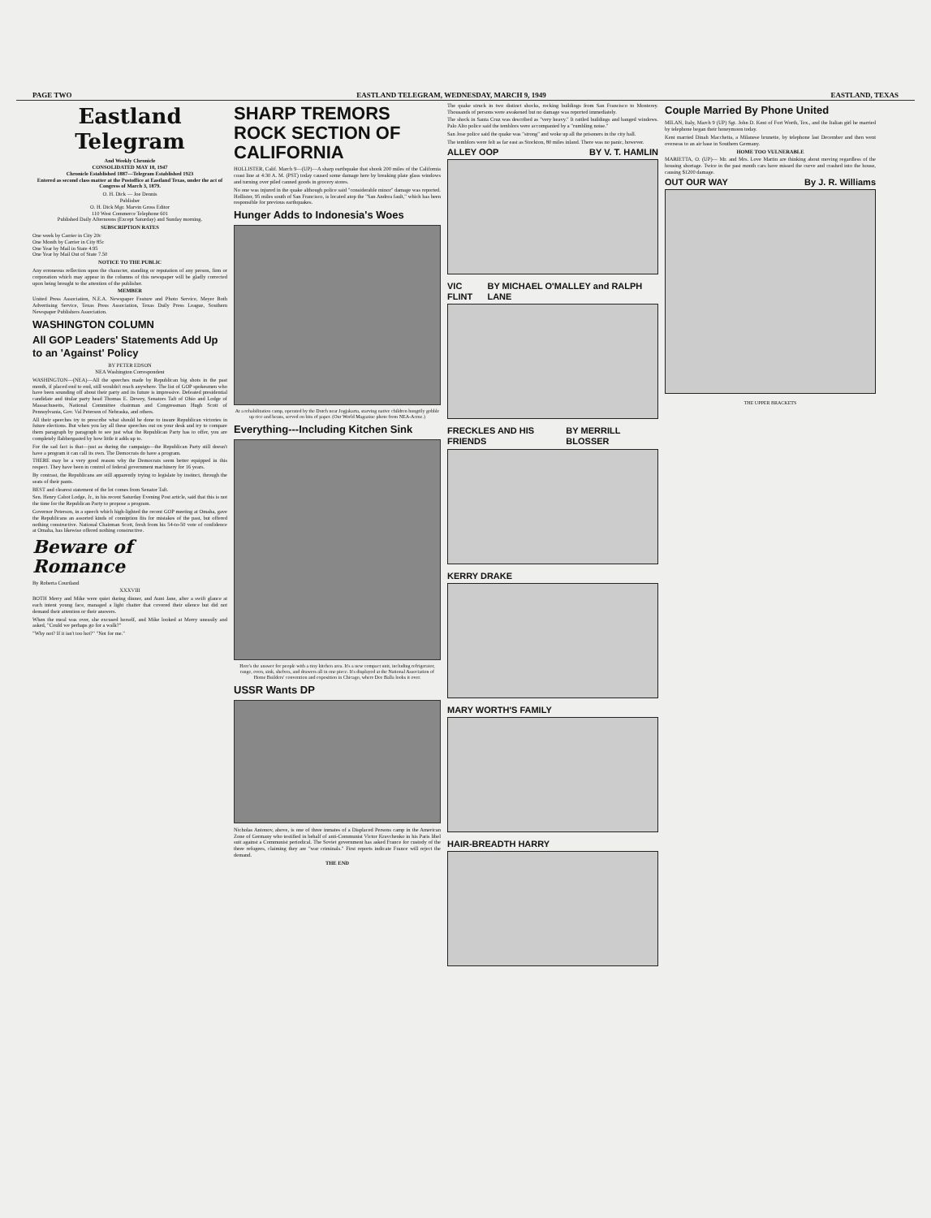PAGE TWO EASTLAND TELEGRAM, WEDNESDAY, MARCH 9, 1949 EASTLAND, TEXAS
Eastland Telegram
And Weekly Chronicle
CONSOLIDATED MAY 18, 1947
Chronicle Established 1887—Telegram Established 1923
Entered as second class matter at the Postoffice at Eastland Texas, under the act of Congress of March 3, 1879.
O. H. Dick — Joe Dennis
Publisher
O. H. Dick Mgr. Marvin Gross Editor
110 West Commerce Telephone 601
Published Daily Afternoons (Except Saturday) and Sunday morning.
SUBSCRIPTION RATES
One week by Carrier in City 20c
One Month by Carrier in City 85c
One Year by Mail in State 4.95
One Year by Mail Out of State 7.50
NOTICE TO THE PUBLIC
Any erroneous reflection upon the character, standing or reputation of any person, firm or corporation which may appear in the columns of this newspaper will be gladly corrected upon being brought to the attention of the publisher.
MEMBER
United Press Association, N.E.A. Newspaper Feature and Photo Service, Meyer Both Advertising Service, Texas Press Association, Texas Daily Press League, Southern Newspaper Publishers Association.
WASHINGTON COLUMN
All GOP Leaders' Statements Add Up to an 'Against' Policy
BY PETER EDSON
NEA Washington Correspondent
WASHINGTON—(NEA)—All the speeches made by Republican big shots in the past month, if placed end to end, still wouldn't reach anywhere. The list of GOP spokesmen who have been sounding off about their party and its future is impressive. Defeated presidential candidate and titular party head Thomas E. Dewey, Senators Taft of Ohio and Lodge of Massachusetts, National Committee chairman and Congressman Hugh Scott of Pennsylvania, Gov. Val Peterson of Nebraska, and others.
All their speeches try to prescribe what should be done to insure Republican victories in future elections. But when you lay all these speeches out on your desk and try to compare them paragraph by paragraph to see just what the Republican Party has to offer, you are completely flabbergasted by how little it adds up to.
For the sad fact is that—just as during the campaign—the Republican Party still doesn't have a program it can call its own. The Democrats do have a program.
THERE may be a very good reason why the Democrats seem better equipped in this respect. They have been in control of federal government machinery for 16 years.
By contrast, the Republicans are still apparently trying to legislate by instinct, through the seats of their pants.
BEST and clearest statement of the lot comes from Senator Taft.
Sen. Henry Cabot Lodge, Jr., in his recent Saturday Evening Post article, said that this is not the time for the Republican Party to propose a program.
Governor Peterson, in a speech which high-lighted the recent GOP meeting at Omaha, gave the Republicans an assorted kinds of conniption fits for mistakes of the past, but offered nothing constructive. National Chairman Scott, fresh from his 54-to-50 vote of confidence at Omaha, has likewise offered nothing constructive.
Beware of Romance
By Roberta Courtland
XXXVIII
BOTH Merry and Mike were quiet during dinner, and Aunt Jane, after a swift glance at each intent young face, managed a light chatter that covered their silence but did not demand their attention or their answers.
When the meal was over, she excused herself, and Mike looked at Merry uneasily and asked, "Could we perhaps go for a walk?"
"Why not? If it isn't too hot?" "Not for me."
SHARP TREMORS ROCK SECTION OF CALIFORNIA
HOLLISTER, Calif. March 9—(UP)—A sharp earthquake that shook 200 miles of the California coast line at 4:30 A. M. (PST) today caused some damage here by breaking plate glass windows and turning over piled canned goods in grocery stores.
No one was injured in the quake although police said "considerable minor" damage was reported. Hollister, 95 miles south of San Francisco, is located atop the "San Andrea fault," which has been responsible for previous earthquakes.
Hunger Adds to Indonesia's Woes
At a rehabilitation camp, operated by the Dutch near Jogjakarta, starving native children hungrily gobble up rice and beans, served on bits of paper. (Our World Magazine photo from NEA-Acme.)
Everything---Including Kitchen Sink
Here's the answer for people with a tiny kitchen area. It's a new compact unit, including refrigerator, range, oven, sink, shelves, and drawers all in one piece. It's displayed at the National Association of Home Builders' convention and exposition in Chicago, where Dee Balla looks it over.
USSR Wants DP
Nicholas Antonov, above, is one of three inmates of a Displaced Persons camp in the American Zone of Germany who testified in behalf of anti-Communist Victor Kravchenko in his Paris libel suit against a Communist periodical. The Soviet government has asked France for custody of the three refugees, claiming they are "war criminals." First reports indicate France will reject the demand.
THE END
The quake struck in two distinct shocks, rocking buildings from San Francisco to Monterey. Thousands of persons were awakened but no damage was reported immediately.
The shock in Santa Cruz was described as "very heavy." It rattled buildings and banged windows. Palo Alto police said the temblors were accompanied by a "rumbling noise."
San Jose police said the quake was "strong" and woke up all the prisoners in the city hall.
The temblors were felt as far east as Stockton, 80 miles inland. There was no panic, however.
ALLEY OOP BY V. T. HAMLIN
VIC FLINT BY MICHAEL O'MALLEY and RALPH LANE
FRECKLES AND HIS FRIENDS BY MERRILL BLOSSER
KERRY DRAKE
MARY WORTH'S FAMILY
HAIR-BREADTH HARRY
Couple Married By Phone United
MILAN, Italy, March 9 (UP) Sgt. John D. Kent of Fort Worth, Tex., and the Italian girl he married by telephone began their honeymoon today.
Kent married Dinah Macchetta, a Milanese brunette, by telephone last December and then went overseas to an air base in Southern Germany.
HOME TOO VULNERABLE
MARIETTA, O. (UP)— Mr. and Mrs. Love Martin are thinking about moving regardless of the housing shortage. Twice in the past month cars have missed the curve and crashed into the house, causing $1200 damage.
OUT OUR WAY By J. R. Williams
THE UPPER BRACKETS